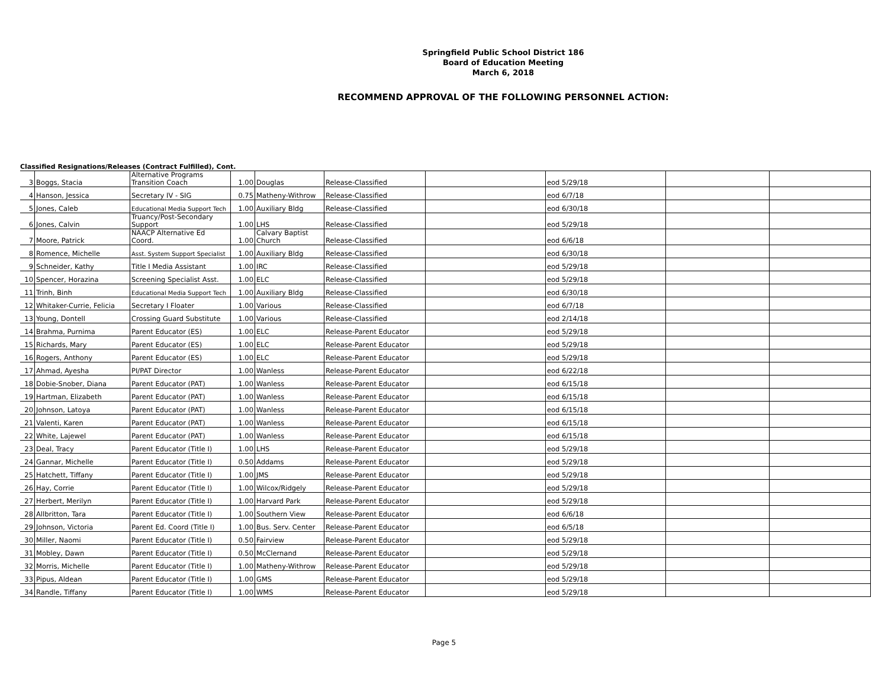Springfield Public School District 186
Board of Education Meeting
March 6, 2018
RECOMMEND APPROVAL OF THE FOLLOWING PERSONNEL ACTION:
Classified Resignations/Releases (Contract Fulfilled), Cont.
| 3 | Boggs, Stacia | Alternative Programs Transition Coach | 1.00 | Douglas | Release-Classified | | eod 5/29/18 | | |
| 4 | Hanson, Jessica | Secretary IV - SIG | 0.75 | Matheny-Withrow | Release-Classified | | eod 6/7/18 | | |
| 5 | Jones, Caleb | Educational Media Support Tech | 1.00 | Auxiliary Bldg | Release-Classified | | eod 6/30/18 | | |
| 6 | Jones, Calvin | Truancy/Post-Secondary Support | 1.00 | LHS | Release-Classified | | eod 5/29/18 | | |
| 7 | Moore, Patrick | NAACP Alternative Ed Coord. | 1.00 | Calvary Baptist Church | Release-Classified | | eod 6/6/18 | | |
| 8 | Romence, Michelle | Asst. System Support Specialist | 1.00 | Auxiliary Bldg | Release-Classified | | eod 6/30/18 | | |
| 9 | Schneider, Kathy | Title I Media Assistant | 1.00 | IRC | Release-Classified | | eod 5/29/18 | | |
| 10 | Spencer, Horazina | Screening Specialist Asst. | 1.00 | ELC | Release-Classified | | eod 5/29/18 | | |
| 11 | Trinh, Binh | Educational Media Support Tech | 1.00 | Auxiliary Bldg | Release-Classified | | eod 6/30/18 | | |
| 12 | Whitaker-Currie, Felicia | Secretary I Floater | 1.00 | Various | Release-Classified | | eod 6/7/18 | | |
| 13 | Young, Dontell | Crossing Guard Substitute | 1.00 | Various | Release-Classified | | eod 2/14/18 | | |
| 14 | Brahma, Purnima | Parent Educator (ES) | 1.00 | ELC | Release-Parent Educator | | eod 5/29/18 | | |
| 15 | Richards, Mary | Parent Educator (ES) | 1.00 | ELC | Release-Parent Educator | | eod 5/29/18 | | |
| 16 | Rogers, Anthony | Parent Educator (ES) | 1.00 | ELC | Release-Parent Educator | | eod 5/29/18 | | |
| 17 | Ahmad, Ayesha | PI/PAT Director | 1.00 | Wanless | Release-Parent Educator | | eod 6/22/18 | | |
| 18 | Dobie-Snober, Diana | Parent Educator (PAT) | 1.00 | Wanless | Release-Parent Educator | | eod 6/15/18 | | |
| 19 | Hartman, Elizabeth | Parent Educator (PAT) | 1.00 | Wanless | Release-Parent Educator | | eod 6/15/18 | | |
| 20 | Johnson, Latoya | Parent Educator (PAT) | 1.00 | Wanless | Release-Parent Educator | | eod 6/15/18 | | |
| 21 | Valenti, Karen | Parent Educator (PAT) | 1.00 | Wanless | Release-Parent Educator | | eod 6/15/18 | | |
| 22 | White, Lajewel | Parent Educator (PAT) | 1.00 | Wanless | Release-Parent Educator | | eod 6/15/18 | | |
| 23 | Deal, Tracy | Parent Educator (Title I) | 1.00 | LHS | Release-Parent Educator | | eod 5/29/18 | | |
| 24 | Gannar, Michelle | Parent Educator (Title I) | 0.50 | Addams | Release-Parent Educator | | eod 5/29/18 | | |
| 25 | Hatchett, Tiffany | Parent Educator (Title I) | 1.00 | JMS | Release-Parent Educator | | eod 5/29/18 | | |
| 26 | Hay, Corrie | Parent Educator (Title I) | 1.00 | Wilcox/Ridgely | Release-Parent Educator | | eod 5/29/18 | | |
| 27 | Herbert, Merilyn | Parent Educator (Title I) | 1.00 | Harvard Park | Release-Parent Educator | | eod 5/29/18 | | |
| 28 | Allbritton, Tara | Parent Educator (Title I) | 1.00 | Southern View | Release-Parent Educator | | eod 6/6/18 | | |
| 29 | Johnson, Victoria | Parent Ed. Coord (Title I) | 1.00 | Bus. Serv. Center | Release-Parent Educator | | eod 6/5/18 | | |
| 30 | Miller, Naomi | Parent Educator (Title I) | 0.50 | Fairview | Release-Parent Educator | | eod 5/29/18 | | |
| 31 | Mobley, Dawn | Parent Educator (Title I) | 0.50 | McClernand | Release-Parent Educator | | eod 5/29/18 | | |
| 32 | Morris, Michelle | Parent Educator (Title I) | 1.00 | Matheny-Withrow | Release-Parent Educator | | eod 5/29/18 | | |
| 33 | Pipus, Aldean | Parent Educator (Title I) | 1.00 | GMS | Release-Parent Educator | | eod 5/29/18 | | |
| 34 | Randle, Tiffany | Parent Educator (Title I) | 1.00 | WMS | Release-Parent Educator | | eod 5/29/18 | | |
Page 5